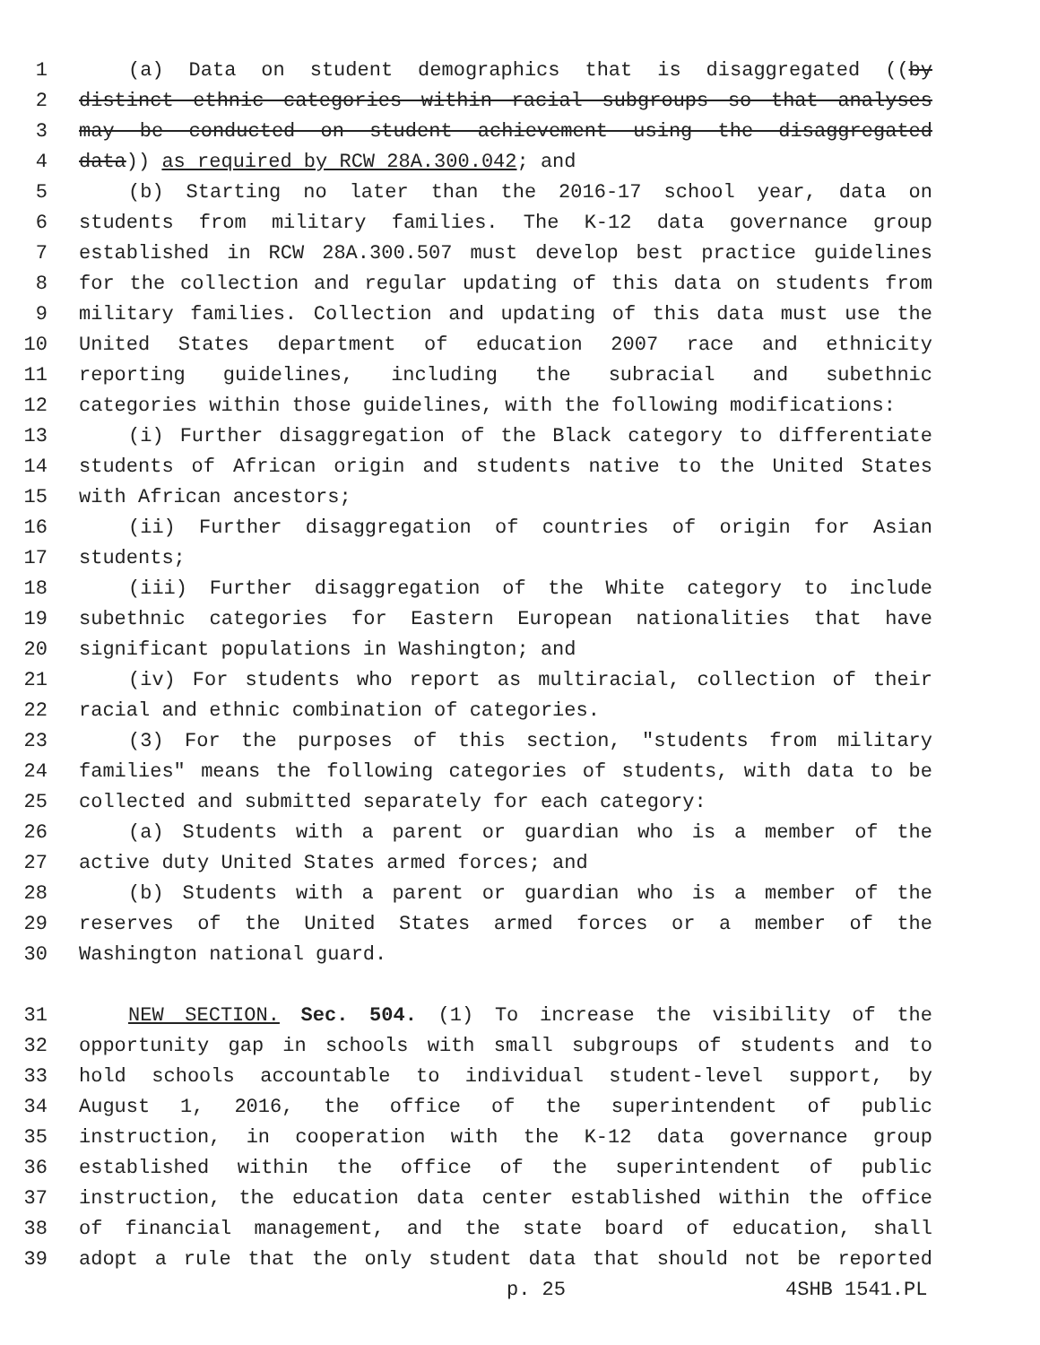1 (a) Data on student demographics that is disaggregated ((by
2 distinct ethnic categories within racial subgroups so that analyses
3 may be conducted on student achievement using the disaggregated
4 data)) as required by RCW 28A.300.042; and
5 (b) Starting no later than the 2016-17 school year, data on
6 students from military families. The K-12 data governance group
7 established in RCW 28A.300.507 must develop best practice guidelines
8 for the collection and regular updating of this data on students from
9 military families. Collection and updating of this data must use the
10 United States department of education 2007 race and ethnicity
11 reporting guidelines, including the subracial and subethnic
12 categories within those guidelines, with the following modifications:
13 (i) Further disaggregation of the Black category to differentiate
14 students of African origin and students native to the United States
15 with African ancestors;
16 (ii) Further disaggregation of countries of origin for Asian
17 students;
18 (iii) Further disaggregation of the White category to include
19 subethnic categories for Eastern European nationalities that have
20 significant populations in Washington; and
21 (iv) For students who report as multiracial, collection of their
22 racial and ethnic combination of categories.
23 (3) For the purposes of this section, "students from military
24 families" means the following categories of students, with data to be
25 collected and submitted separately for each category:
26 (a) Students with a parent or guardian who is a member of the
27 active duty United States armed forces; and
28 (b) Students with a parent or guardian who is a member of the
29 reserves of the United States armed forces or a member of the
30 Washington national guard.
31 NEW SECTION. Sec. 504. (1) To increase the visibility of the
32 opportunity gap in schools with small subgroups of students and to
33 hold schools accountable to individual student-level support, by
34 August 1, 2016, the office of the superintendent of public
35 instruction, in cooperation with the K-12 data governance group
36 established within the office of the superintendent of public
37 instruction, the education data center established within the office
38 of financial management, and the state board of education, shall
39 adopt a rule that the only student data that should not be reported
p. 25 4SHB 1541.PL